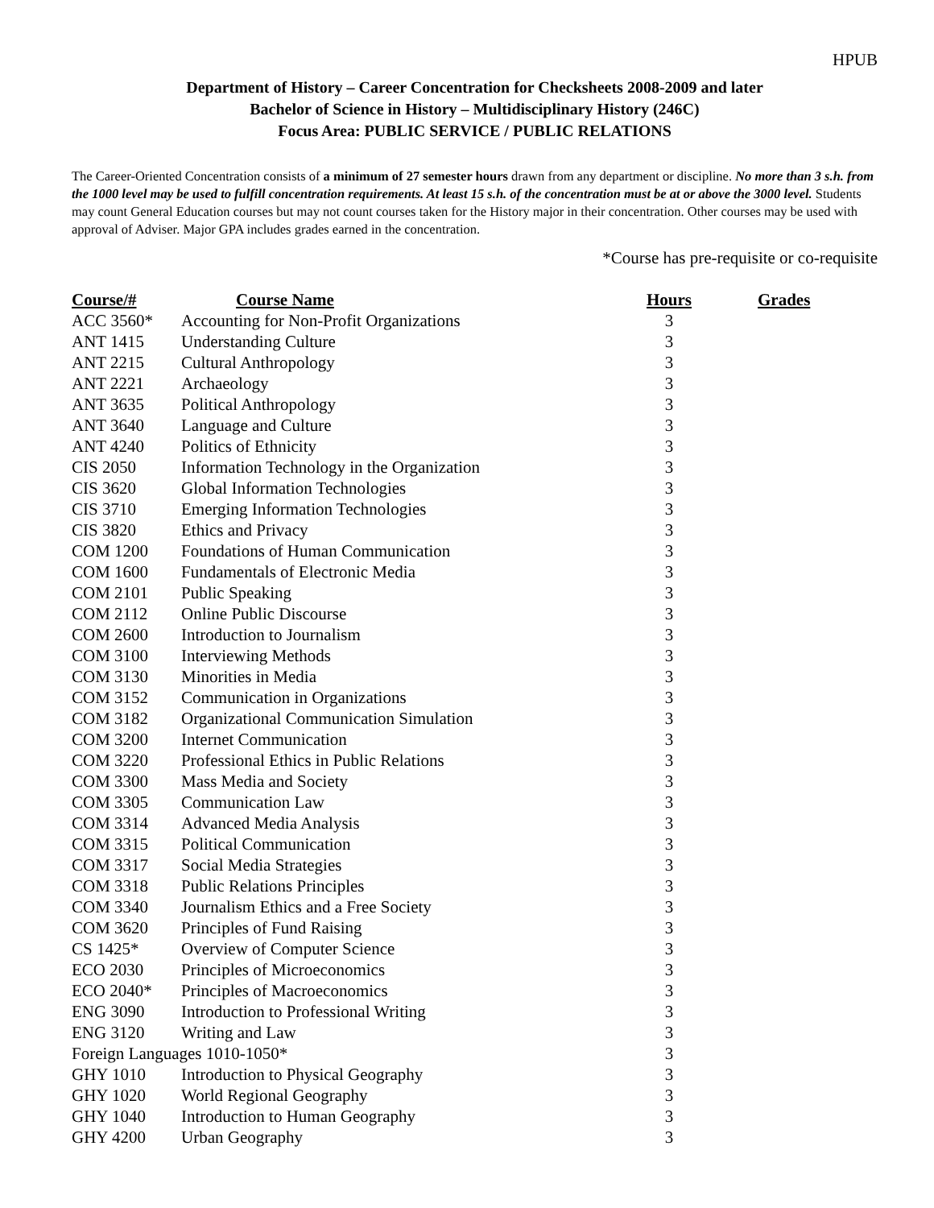HPUB
Department of History – Career Concentration for Checksheets 2008-2009 and later
Bachelor of Science in History – Multidisciplinary History (246C)
Focus Area: PUBLIC SERVICE / PUBLIC RELATIONS
The Career-Oriented Concentration consists of a minimum of 27 semester hours drawn from any department or discipline. No more than 3 s.h. from the 1000 level may be used to fulfill concentration requirements. At least 15 s.h. of the concentration must be at or above the 3000 level. Students may count General Education courses but may not count courses taken for the History major in their concentration. Other courses may be used with approval of Adviser. Major GPA includes grades earned in the concentration.
*Course has pre-requisite or co-requisite
| Course/# | Course Name | Hours | Grades |
| --- | --- | --- | --- |
| ACC 3560* | Accounting for Non-Profit Organizations | 3 | |
| ANT 1415 | Understanding Culture | 3 | |
| ANT 2215 | Cultural Anthropology | 3 | |
| ANT 2221 | Archaeology | 3 | |
| ANT 3635 | Political Anthropology | 3 | |
| ANT 3640 | Language and Culture | 3 | |
| ANT 4240 | Politics of Ethnicity | 3 | |
| CIS 2050 | Information Technology in the Organization | 3 | |
| CIS 3620 | Global Information Technologies | 3 | |
| CIS 3710 | Emerging Information Technologies | 3 | |
| CIS 3820 | Ethics and Privacy | 3 | |
| COM 1200 | Foundations of Human Communication | 3 | |
| COM 1600 | Fundamentals of Electronic Media | 3 | |
| COM 2101 | Public Speaking | 3 | |
| COM 2112 | Online Public Discourse | 3 | |
| COM 2600 | Introduction to Journalism | 3 | |
| COM 3100 | Interviewing Methods | 3 | |
| COM 3130 | Minorities in Media | 3 | |
| COM 3152 | Communication in Organizations | 3 | |
| COM 3182 | Organizational Communication Simulation | 3 | |
| COM 3200 | Internet Communication | 3 | |
| COM 3220 | Professional Ethics in Public Relations | 3 | |
| COM 3300 | Mass Media and Society | 3 | |
| COM 3305 | Communication Law | 3 | |
| COM 3314 | Advanced Media Analysis | 3 | |
| COM 3315 | Political Communication | 3 | |
| COM 3317 | Social Media Strategies | 3 | |
| COM 3318 | Public Relations Principles | 3 | |
| COM 3340 | Journalism Ethics and a Free Society | 3 | |
| COM 3620 | Principles of Fund Raising | 3 | |
| CS 1425* | Overview of Computer Science | 3 | |
| ECO 2030 | Principles of Microeconomics | 3 | |
| ECO 2040* | Principles of Macroeconomics | 3 | |
| ENG 3090 | Introduction to Professional Writing | 3 | |
| ENG 3120 | Writing and Law | 3 | |
| Foreign Languages 1010-1050* | | 3 | |
| GHY 1010 | Introduction to Physical Geography | 3 | |
| GHY 1020 | World Regional Geography | 3 | |
| GHY 1040 | Introduction to Human Geography | 3 | |
| GHY 4200 | Urban Geography | 3 | |